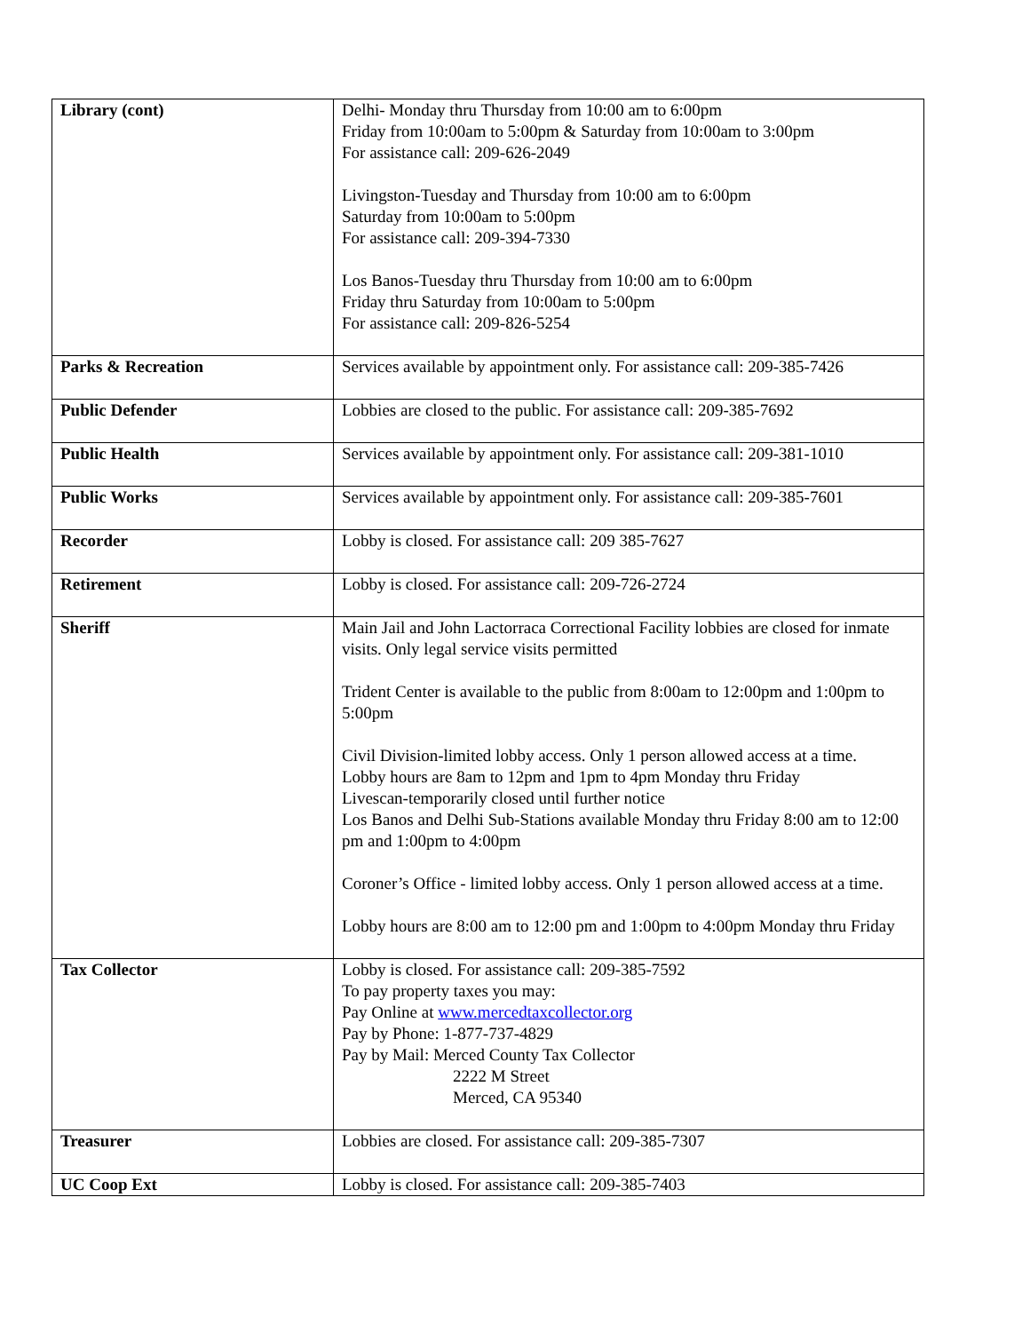| Library (cont) | Delhi- Monday thru Thursday from 10:00 am to 6:00pm Friday from 10:00am to 5:00pm & Saturday from 10:00am to 3:00pm For assistance call: 209-626-2049 Livingston-Tuesday and Thursday from 10:00 am to 6:00pm Saturday from 10:00am to 5:00pm For assistance call: 209-394-7330 Los Banos-Tuesday thru Thursday from 10:00 am to 6:00pm Friday thru Saturday from 10:00am to 5:00pm For assistance call: 209-826-5254 |
| Parks & Recreation | Services available by appointment only. For assistance call: 209-385-7426 |
| Public Defender | Lobbies are closed to the public. For assistance call: 209-385-7692 |
| Public Health | Services available by appointment only. For assistance call: 209-381-1010 |
| Public Works | Services available by appointment only. For assistance call: 209-385-7601 |
| Recorder | Lobby is closed. For assistance call: 209 385-7627 |
| Retirement | Lobby is closed. For assistance call: 209-726-2724 |
| Sheriff | Main Jail and John Lactorraca Correctional Facility lobbies are closed for inmate visits. Only legal service visits permitted Trident Center is available to the public from 8:00am to 12:00pm and 1:00pm to 5:00pm Civil Division-limited lobby access. Only 1 person allowed access at a time. Lobby hours are 8am to 12pm and 1pm to 4pm Monday thru Friday Livescan-temporarily closed until further notice Los Banos and Delhi Sub-Stations available Monday thru Friday 8:00 am to 12:00 pm and 1:00pm to 4:00pm Coroner’s Office - limited lobby access. Only 1 person allowed access at a time. Lobby hours are 8:00 am to 12:00 pm and 1:00pm to 4:00pm Monday thru Friday |
| Tax Collector | Lobby is closed. For assistance call: 209-385-7592 To pay property taxes you may: Pay Online at www.mercedtaxcollector.org Pay by Phone: 1-877-737-4829 Pay by Mail: Merced County Tax Collector 2222 M Street Merced, CA 95340 |
| Treasurer | Lobbies are closed. For assistance call: 209-385-7307 |
| UC Coop Ext | Lobby is closed. For assistance call: 209-385-7403 |